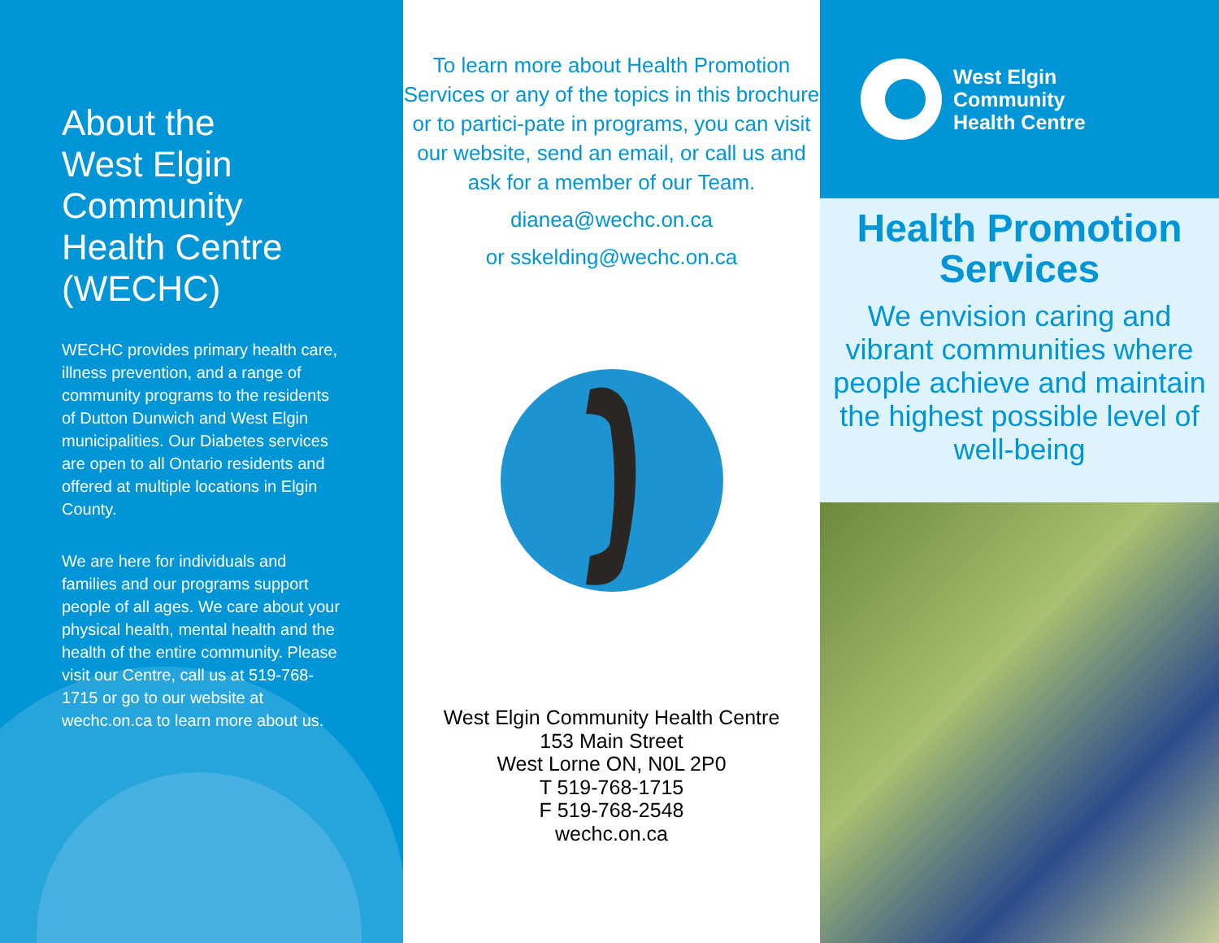About the
West Elgin
Community
Health Centre
(WECHC)
WECHC provides primary health care, illness prevention, and a range of community programs to the residents of Dutton Dunwich and West Elgin municipalities. Our Diabetes services are open to all Ontario residents and offered at multiple locations in Elgin County.
We are here for individuals and families and our programs support people of all ages. We care about your physical health, mental health and the health of the entire community. Please visit our Centre, call us at 519-768-1715 or go to our website at wechc.on.ca to learn more about us.
To learn more about Health Promotion Services or any of the topics in this brochure or to partici-pate in programs, you can visit our website, send an email, or call us and ask for a member of our Team.
dianea@wechc.on.ca
or sskelding@wechc.on.ca
West Elgin Community Health Centre
153 Main Street
West Lorne ON, N0L 2P0
T 519-768-1715
F 519-768-2548
wechc.on.ca
West Elgin
Community
Health Centre
Health Promotion
Services
We envision caring and vibrant communities where people achieve and maintain the highest possible level of well-being